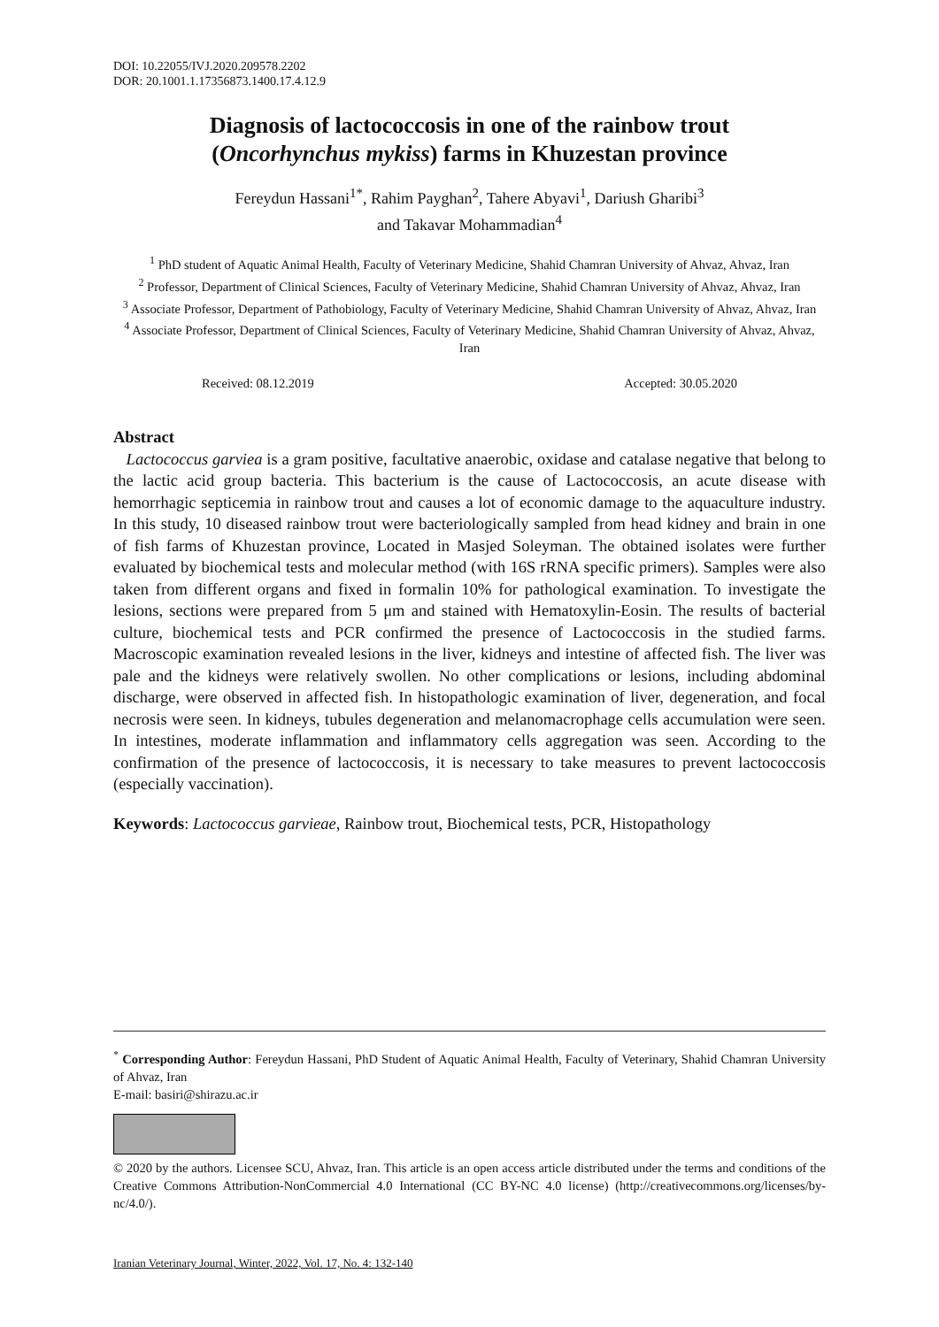DOI: 10.22055/IVJ.2020.209578.2202
DOR: 20.1001.1.17356873.1400.17.4.12.9
Diagnosis of lactococcosis in one of the rainbow trout
(Oncorhynchus mykiss) farms in Khuzestan province
Fereydun Hassani<sup>1*</sup>, Rahim Payghan<sup>2</sup>, Tahere Abyavi<sup>1</sup>, Dariush Gharibi<sup>3</sup>
and Takavar Mohammadian<sup>4</sup>
<sup>1</sup> PhD student of Aquatic Animal Health, Faculty of Veterinary Medicine, Shahid Chamran University of Ahvaz, Ahvaz, Iran
<sup>2</sup> Professor, Department of Clinical Sciences, Faculty of Veterinary Medicine, Shahid Chamran University of Ahvaz, Ahvaz, Iran
<sup>3</sup> Associate Professor, Department of Pathobiology, Faculty of Veterinary Medicine, Shahid Chamran University of Ahvaz, Ahvaz, Iran
<sup>4</sup> Associate Professor, Department of Clinical Sciences, Faculty of Veterinary Medicine, Shahid Chamran University of Ahvaz, Ahvaz, Iran
Received: 08.12.2019 Accepted: 30.05.2020
Abstract
Lactococcus garviea is a gram positive, facultative anaerobic, oxidase and catalase negative that belong to the lactic acid group bacteria. This bacterium is the cause of Lactococcosis, an acute disease with hemorrhagic septicemia in rainbow trout and causes a lot of economic damage to the aquaculture industry. In this study, 10 diseased rainbow trout were bacteriologically sampled from head kidney and brain in one of fish farms of Khuzestan province, Located in Masjed Soleyman. The obtained isolates were further evaluated by biochemical tests and molecular method (with 16S rRNA specific primers). Samples were also taken from different organs and fixed in formalin 10% for pathological examination. To investigate the lesions, sections were prepared from 5 μm and stained with Hematoxylin-Eosin. The results of bacterial culture, biochemical tests and PCR confirmed the presence of Lactococcosis in the studied farms. Macroscopic examination revealed lesions in the liver, kidneys and intestine of affected fish. The liver was pale and the kidneys were relatively swollen. No other complications or lesions, including abdominal discharge, were observed in affected fish. In histopathologic examination of liver, degeneration, and focal necrosis were seen. In kidneys, tubules degeneration and melanomacrophage cells accumulation were seen. In intestines, moderate inflammation and inflammatory cells aggregation was seen. According to the confirmation of the presence of lactococcosis, it is necessary to take measures to prevent lactococcosis (especially vaccination).
Keywords: Lactococcus garvieae, Rainbow trout, Biochemical tests, PCR, Histopathology
<sup>*</sup> Corresponding Author: Fereydun Hassani, PhD Student of Aquatic Animal Health, Faculty of Veterinary, Shahid Chamran University of Ahvaz, Iran
E-mail: basiri@shirazu.ac.ir
© 2020 by the authors. Licensee SCU, Ahvaz, Iran. This article is an open access article distributed under the terms and conditions of the Creative Commons Attribution-NonCommercial 4.0 International (CC BY-NC 4.0 license) (http://creativecommons.org/licenses/by-nc/4.0/).
Iranian Veterinary Journal, Winter, 2022, Vol. 17, No. 4: 132-140